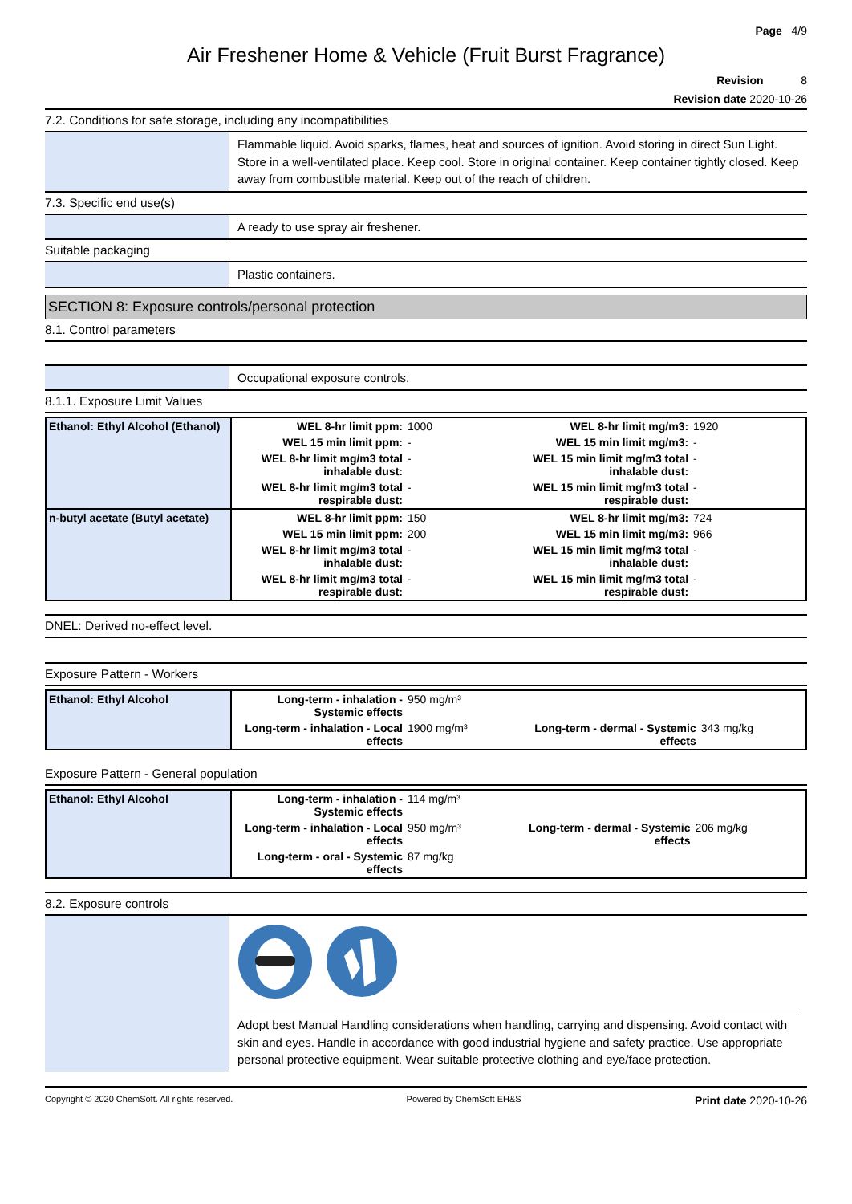Page 4/9
Air Freshener Home & Vehicle (Fruit Burst Fragrance)
Revision 8
Revision date 2020-10-26
7.2. Conditions for safe storage, including any incompatibilities
Flammable liquid. Avoid sparks, flames, heat and sources of ignition. Avoid storing in direct Sun Light. Store in a well-ventilated place. Keep cool. Store in original container. Keep container tightly closed. Keep away from combustible material. Keep out of the reach of children.
7.3. Specific end use(s)
A ready to use spray air freshener.
Suitable packaging
Plastic containers.
SECTION 8: Exposure controls/personal protection
8.1. Control parameters
Occupational exposure controls.
8.1.1. Exposure Limit Values
| Ethanol: Ethyl Alcohol (Ethanol) | WEL 8-hr limit ppm: | 1000 | WEL 8-hr limit mg/m3: | 1920 |
| | WEL 15 min limit ppm: | - | WEL 15 min limit mg/m3: | - |
| | WEL 8-hr limit mg/m3 total inhalable dust: | - | WEL 15 min limit mg/m3 total inhalable dust: | - |
| | WEL 8-hr limit mg/m3 total respirable dust: | - | WEL 15 min limit mg/m3 total respirable dust: | - |
| n-butyl acetate (Butyl acetate) | WEL 8-hr limit ppm: | 150 | WEL 8-hr limit mg/m3: | 724 |
| | WEL 15 min limit ppm: | 200 | WEL 15 min limit mg/m3: | 966 |
| | WEL 8-hr limit mg/m3 total inhalable dust: | - | WEL 15 min limit mg/m3 total inhalable dust: | - |
| | WEL 8-hr limit mg/m3 total respirable dust: | - | WEL 15 min limit mg/m3 total respirable dust: | - |
DNEL: Derived no-effect level.
Exposure Pattern - Workers
| Ethanol: Ethyl Alcohol | Long-term - inhalation - Systemic effects | 950 mg/m³ | | |
| | Long-term - inhalation - Local effects | 1900 mg/m³ | Long-term - dermal - Systemic effects | 343 mg/kg |
Exposure Pattern - General population
| Ethanol: Ethyl Alcohol | Long-term - inhalation - Systemic effects | 114 mg/m³ | | |
| | Long-term - inhalation - Local effects | 950 mg/m³ | Long-term - dermal - Systemic effects | 206 mg/kg |
| | Long-term - oral - Systemic effects | 87 mg/kg | | |
8.2. Exposure controls
Adopt best Manual Handling considerations when handling, carrying and dispensing. Avoid contact with skin and eyes. Handle in accordance with good industrial hygiene and safety practice. Use appropriate personal protective equipment. Wear suitable protective clothing and eye/face protection.
Copyright © 2020 ChemSoft. All rights reserved. Powered by ChemSoft EH&S Print date 2020-10-26